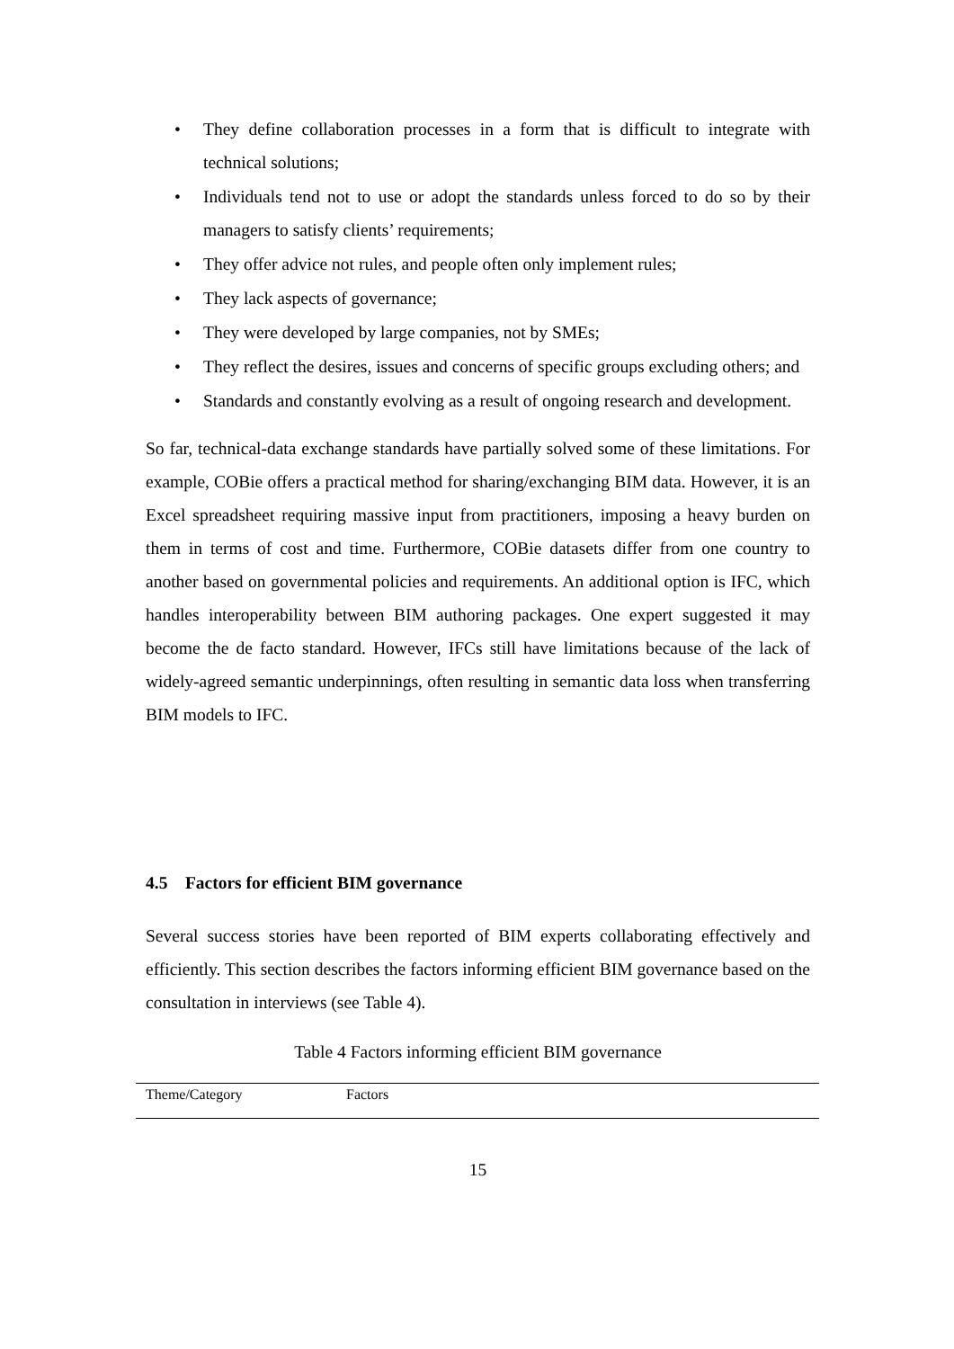• They define collaboration processes in a form that is difficult to integrate with technical solutions;
• Individuals tend not to use or adopt the standards unless forced to do so by their managers to satisfy clients’ requirements;
• They offer advice not rules, and people often only implement rules;
• They lack aspects of governance;
• They were developed by large companies, not by SMEs;
• They reflect the desires, issues and concerns of specific groups excluding others; and
• Standards and constantly evolving as a result of ongoing research and development.
So far, technical-data exchange standards have partially solved some of these limitations. For example, COBie offers a practical method for sharing/exchanging BIM data. However, it is an Excel spreadsheet requiring massive input from practitioners, imposing a heavy burden on them in terms of cost and time. Furthermore, COBie datasets differ from one country to another based on governmental policies and requirements. An additional option is IFC, which handles interoperability between BIM authoring packages. One expert suggested it may become the de facto standard. However, IFCs still have limitations because of the lack of widely-agreed semantic underpinnings, often resulting in semantic data loss when transferring BIM models to IFC.
4.5 Factors for efficient BIM governance
Several success stories have been reported of BIM experts collaborating effectively and efficiently. This section describes the factors informing efficient BIM governance based on the consultation in interviews (see Table 4).
Table 4 Factors informing efficient BIM governance
| Theme/Category | Factors |
| --- | --- |
15